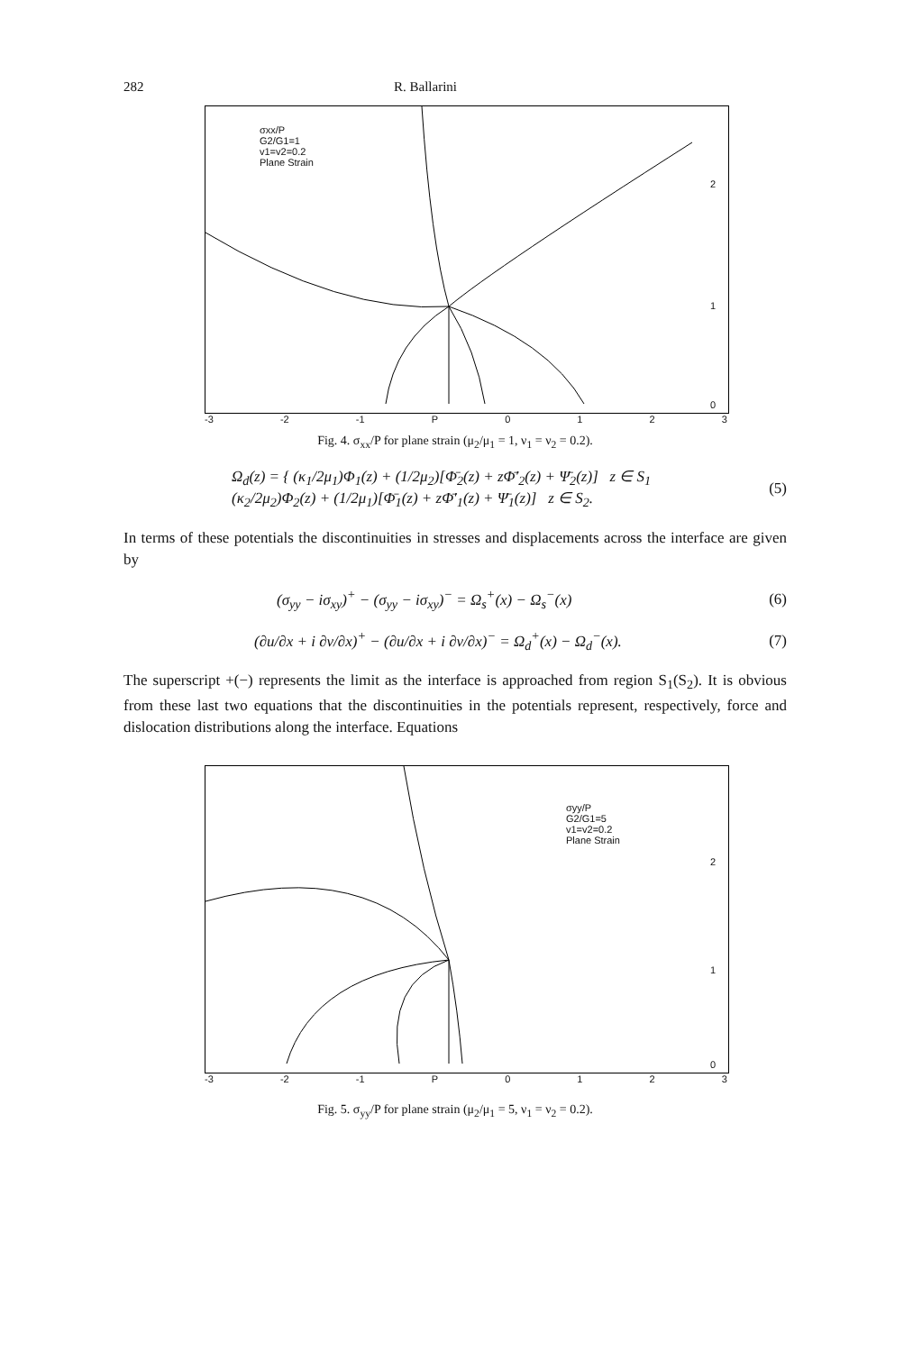282 R. Ballarini
σxx/P
G2/G1=1
v1=v2=0.2
Plane Strain
2
1
0
-3 -2 -1 P 0123
Fig. 4. σ<sub>xx</sub>/P for plane strain (μ<sub>2</sub>/μ<sub>1</sub> = 1, ν<sub>1</sub> = ν<sub>2</sub> = 0.2).
Ω<sub>d</sub>(z) = { (κ<sub>1</sub>/2μ<sub>1</sub>)Φ<sub>1</sub>(z) + (1/2μ<sub>2</sub>)[Φ̄<sub>2</sub>(z) + zΦ̄′<sub>2</sub>(z) + Ψ̄<sub>2</sub>(z)] z ∈ S<sub>1</sub>
(κ<sub>2</sub>/2μ<sub>2</sub>)Φ<sub>2</sub>(z) + (1/2μ<sub>1</sub>)[Φ̄<sub>1</sub>(z) + zΦ̄′<sub>1</sub>(z) + Ψ̄<sub>1</sub>(z)] z ∈ S<sub>2</sub>. (5)
In terms of these potentials the discontinuities in stresses and displacements across the interface are given by
(σ<sub>yy</sub> − iσ<sub>xy</sub>)<sup>+</sup> − (σ<sub>yy</sub> − iσ<sub>xy</sub>)<sup>−</sup> = Ω<sub>s</sub><sup>+</sup>(x) − Ω<sub>s</sub><sup>−</sup>(x) (6)
(∂u/∂x + i ∂v/∂x)<sup>+</sup> − (∂u/∂x + i ∂v/∂x)<sup>−</sup> = Ω<sub>d</sub><sup>+</sup>(x) − Ω<sub>d</sub><sup>−</sup>(x). (7)
The superscript +(−) represents the limit as the interface is approached from region S<sub>1</sub>(S<sub>2</sub>). It is obvious from these last two equations that the discontinuities in the potentials represent, respectively, force and dislocation distributions along the interface. Equations
σyy/P
G2/G1=5
v1=v2=0.2
Plane Strain
2
1
0
-3 -2 -1 P 0123
Fig. 5. σ<sub>yy</sub>/P for plane strain (μ<sub>2</sub>/μ<sub>1</sub> = 5, ν<sub>1</sub> = ν<sub>2</sub> = 0.2).